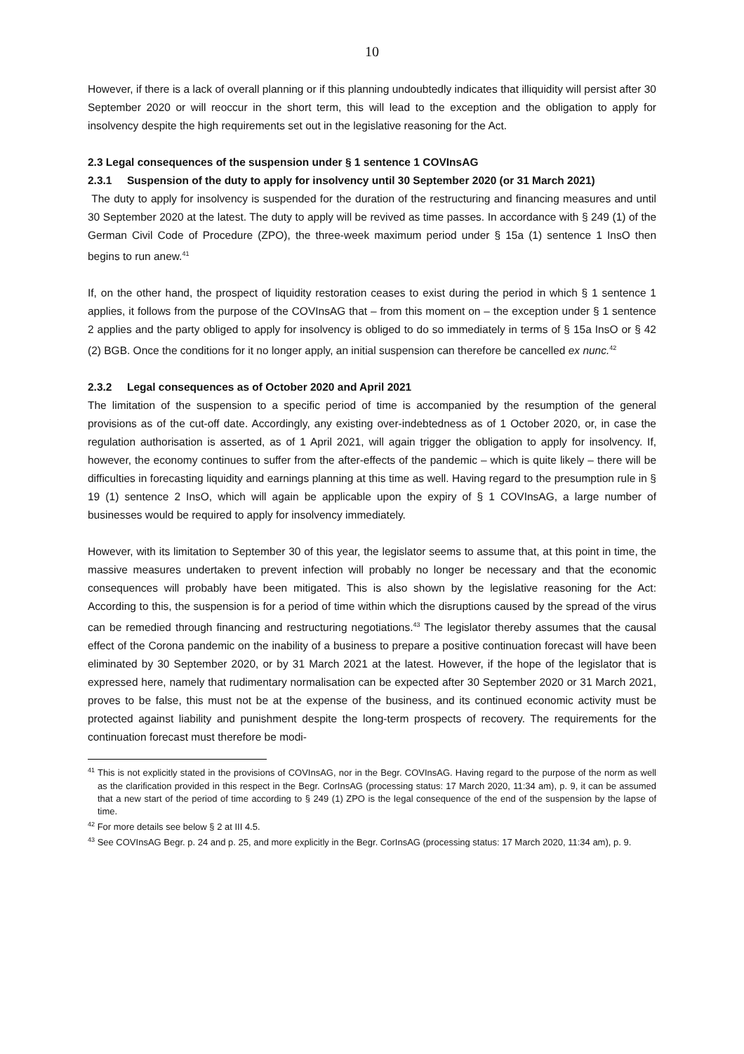10
However, if there is a lack of overall planning or if this planning undoubtedly indicates that illiquidity will persist after 30 September 2020 or will reoccur in the short term, this will lead to the exception and the obligation to apply for insolvency despite the high requirements set out in the legislative reasoning for the Act.
2.3 Legal consequences of the suspension under § 1 sentence 1 COVInsAG
2.3.1 Suspension of the duty to apply for insolvency until 30 September 2020 (or 31 March 2021)
The duty to apply for insolvency is suspended for the duration of the restructuring and financing measures and until 30 September 2020 at the latest. The duty to apply will be revived as time passes. In accordance with § 249 (1) of the German Civil Code of Procedure (ZPO), the three-week maximum period under § 15a (1) sentence 1 InsO then begins to run anew.<sup>41</sup>
If, on the other hand, the prospect of liquidity restoration ceases to exist during the period in which § 1 sentence 1 applies, it follows from the purpose of the COVInsAG that – from this moment on – the exception under § 1 sentence 2 applies and the party obliged to apply for insolvency is obliged to do so immediately in terms of § 15a InsO or § 42 (2) BGB. Once the conditions for it no longer apply, an initial suspension can therefore be cancelled ex nunc.<sup>42</sup>
2.3.2 Legal consequences as of October 2020 and April 2021
The limitation of the suspension to a specific period of time is accompanied by the resumption of the general provisions as of the cut-off date. Accordingly, any existing over-indebtedness as of 1 October 2020, or, in case the regulation authorisation is asserted, as of 1 April 2021, will again trigger the obligation to apply for insolvency. If, however, the economy continues to suffer from the after-effects of the pandemic – which is quite likely – there will be difficulties in forecasting liquidity and earnings planning at this time as well. Having regard to the presumption rule in § 19 (1) sentence 2 InsO, which will again be applicable upon the expiry of § 1 COVInsAG, a large number of businesses would be required to apply for insolvency immediately.
However, with its limitation to September 30 of this year, the legislator seems to assume that, at this point in time, the massive measures undertaken to prevent infection will probably no longer be necessary and that the economic consequences will probably have been mitigated. This is also shown by the legislative reasoning for the Act: According to this, the suspension is for a period of time within which the disruptions caused by the spread of the virus can be remedied through financing and restructuring negotiations.<sup>43</sup> The legislator thereby assumes that the causal effect of the Corona pandemic on the inability of a business to prepare a positive continuation forecast will have been eliminated by 30 September 2020, or by 31 March 2021 at the latest. However, if the hope of the legislator that is expressed here, namely that rudimentary normalisation can be expected after 30 September 2020 or 31 March 2021, proves to be false, this must not be at the expense of the business, and its continued economic activity must be protected against liability and punishment despite the long-term prospects of recovery. The requirements for the continuation forecast must therefore be modi-
<sup>41</sup> This is not explicitly stated in the provisions of COVInsAG, nor in the Begr. COVInsAG. Having regard to the purpose of the norm as well as the clarification provided in this respect in the Begr. CorInsAG (processing status: 17 March 2020, 11:34 am), p. 9, it can be assumed that a new start of the period of time according to § 249 (1) ZPO is the legal consequence of the end of the suspension by the lapse of time.
<sup>42</sup> For more details see below § 2 at III 4.5.
<sup>43</sup> See COVInsAG Begr. p. 24 and p. 25, and more explicitly in the Begr. CorInsAG (processing status: 17 March 2020, 11:34 am), p. 9.